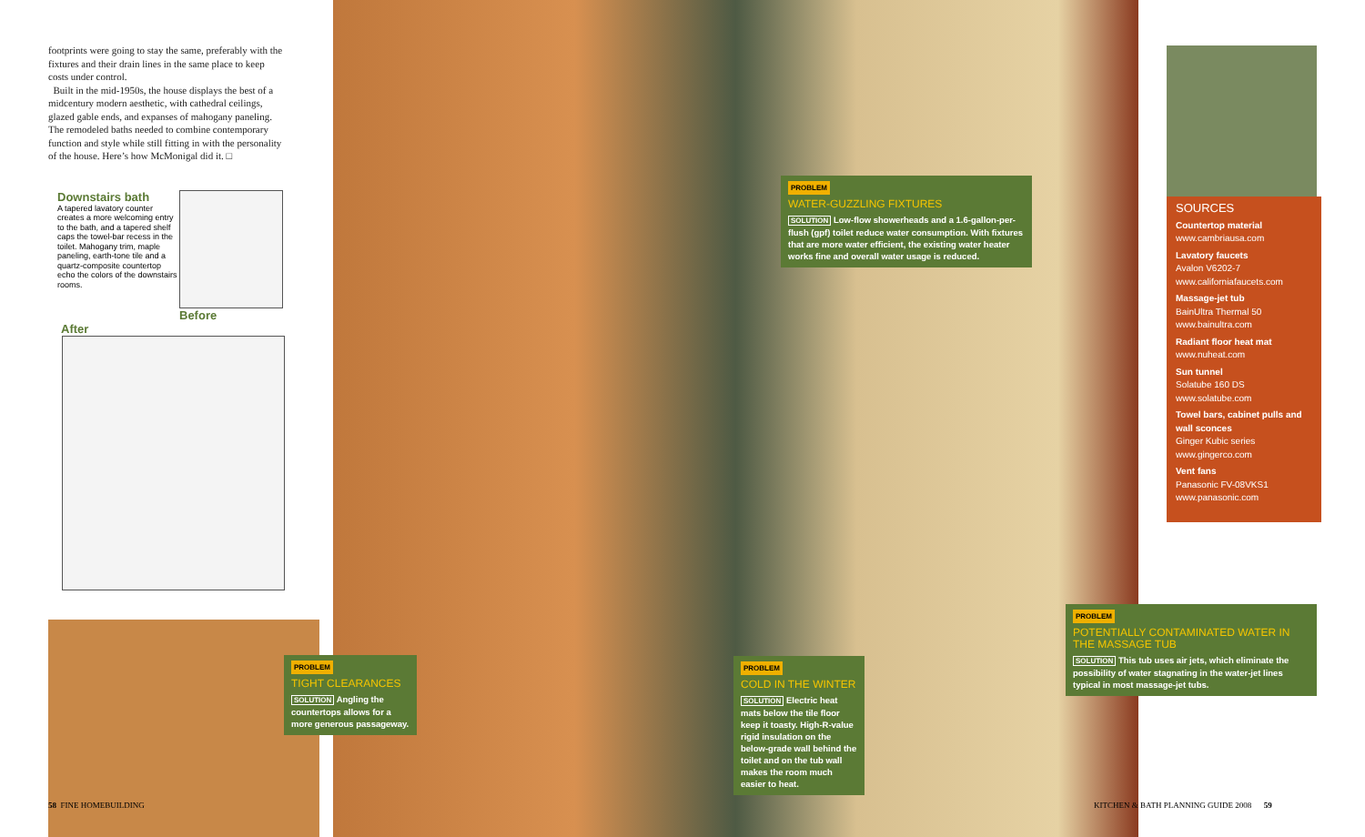footprints were going to stay the same, preferably with the fixtures and their drain lines in the same place to keep costs under control.
Built in the mid-1950s, the house displays the best of a midcentury modern aesthetic, with cathedral ceilings, glazed gable ends, and expanses of mahogany paneling. The remodeled baths needed to combine contemporary function and style while still fitting in with the personality of the house. Here’s how McMonigal did it. □
Downstairs bath
A tapered lavatory counter creates a more welcoming entry to the bath, and a tapered shelf caps the towel-bar recess in the toilet. Mahogany trim, maple paneling, earth-tone tile and a quartz-composite countertop echo the colors of the downstairs rooms.
Before
After
PROBLEM
WATER-GUZZLING FIXTURES
SOLUTION Low-flow showerheads and a 1.6-gallon-per-flush (gpf) toilet reduce water consumption. With fixtures that are more water efficient, the existing water heater works fine and overall water usage is reduced.
PROBLEM
TIGHT CLEARANCES
SOLUTION Angling the countertops allows for a more generous passageway.
PROBLEM
COLD IN THE WINTER
SOLUTION Electric heat mats below the tile floor keep it toasty. High-R-value rigid insulation on the below-grade wall behind the toilet and on the tub wall makes the room much easier to heat.
PROBLEM
POTENTIALLY CONTAMINATED WATER IN THE MASSAGE TUB
SOLUTION This tub uses air jets, which eliminate the possibility of water stagnating in the water-jet lines typical in most massage-jet tubs.
SOURCES
Countertop material
www.cambriausa.com
Lavatory faucets
Avalon V6202-7
www.californiafaucets.com
Massage-jet tub
BainUltra Thermal 50
www.bainultra.com
Radiant floor heat mat
www.nuheat.com
Sun tunnel
Solatube 160 DS
www.solatube.com
Towel bars, cabinet pulls and wall sconces
Ginger Kubic series
www.gingerco.com
Vent fans
Panasonic FV-08VKS1
www.panasonic.com
58 FINE HOMEBUILDING
KITCHEN & BATH PLANNING GUIDE 2008 59